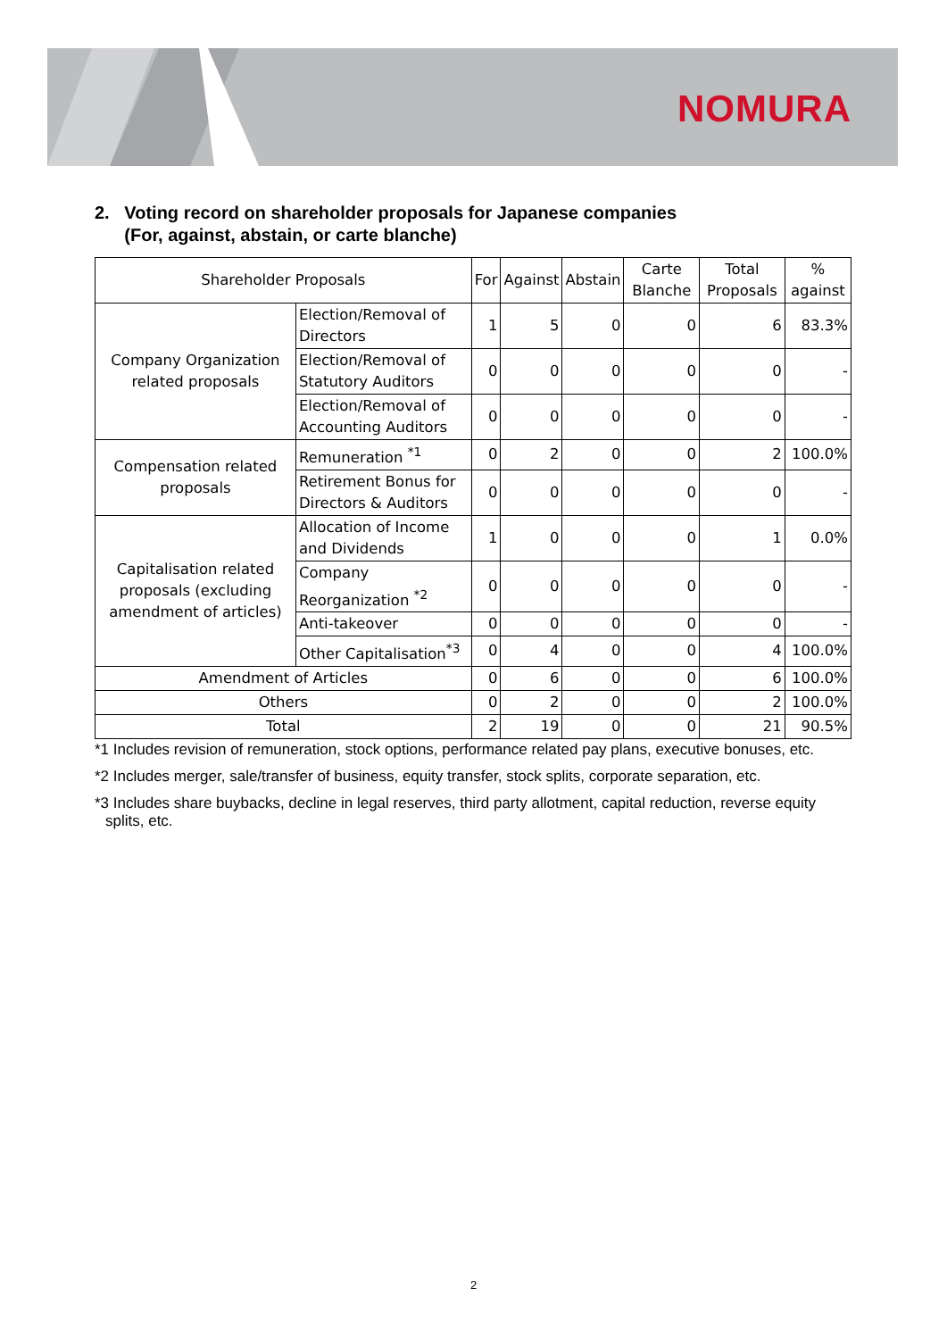NOMURA
2. Voting record on shareholder proposals for Japanese companies
(For, against, abstain, or carte blanche)
| Shareholder Proposals | | For | Against | Abstain | Carte Blanche | Total Proposals | % against |
| --- | --- | --- | --- | --- | --- | --- | --- |
| Company Organization related proposals | Election/Removal of Directors | 1 | 5 | 0 | 0 | 6 | 83.3% |
| | Election/Removal of Statutory Auditors | 0 | 0 | 0 | 0 | 0 | - |
| | Election/Removal of Accounting Auditors | 0 | 0 | 0 | 0 | 0 | - |
| Compensation related proposals | Remuneration <sup>*1</sup> | 0 | 2 | 0 | 0 | 2 | 100.0% |
| | Retirement Bonus for Directors & Auditors | 0 | 0 | 0 | 0 | 0 | - |
| Capitalisation related proposals (excluding amendment of articles) | Allocation of Income and Dividends | 1 | 0 | 0 | 0 | 1 | 0.0% |
| | Company Reorganization <sup>*2</sup> | 0 | 0 | 0 | 0 | 0 | - |
| | Anti-takeover | 0 | 0 | 0 | 0 | 0 | - |
| | Other Capitalisation<sup>*3</sup> | 0 | 4 | 0 | 0 | 4 | 100.0% |
| Amendment of Articles | | 0 | 6 | 0 | 0 | 6 | 100.0% |
| Others | | 0 | 2 | 0 | 0 | 2 | 100.0% |
| Total | | 2 | 19 | 0 | 0 | 21 | 90.5% |
*1 Includes revision of remuneration, stock options, performance related pay plans, executive bonuses, etc.
*2 Includes merger, sale/transfer of business, equity transfer, stock splits, corporate separation, etc.
*3 Includes share buybacks, decline in legal reserves, third party allotment, capital reduction, reverse equity splits, etc.
2